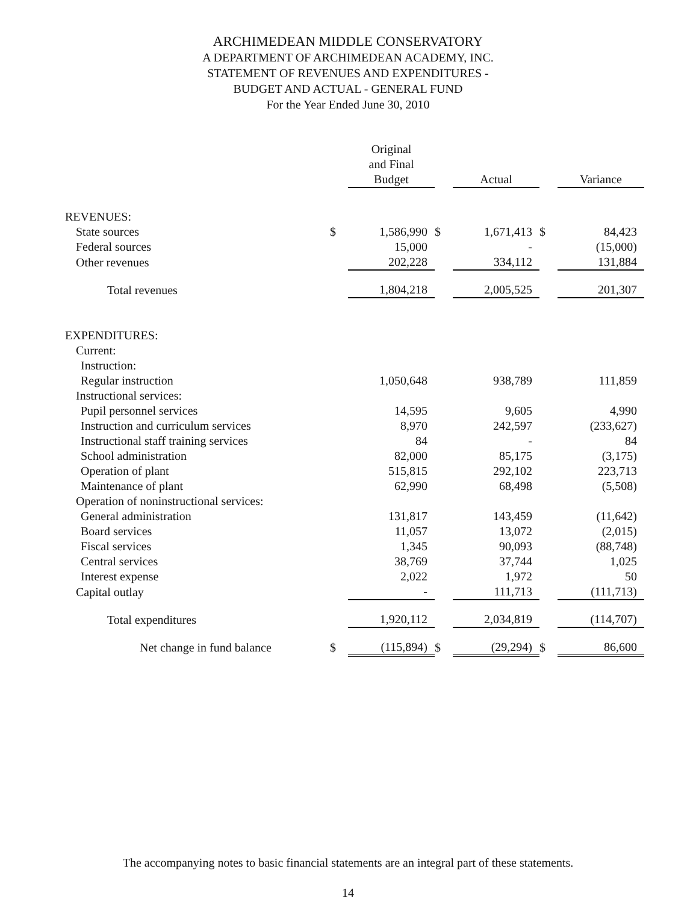ARCHIMEDEAN MIDDLE CONSERVATORY
A DEPARTMENT OF ARCHIMEDEAN ACADEMY, INC.
STATEMENT OF REVENUES AND EXPENDITURES -
BUDGET AND ACTUAL - GENERAL FUND
For the Year Ended June 30, 2010
| | | Original and Final Budget | | Actual | | Variance |
| REVENUES: | | | | | | |
| State sources | $ | 1,586,990 | $ | 1,671,413 | $ | 84,423 |
| Federal sources | | 15,000 | | - | | (15,000) |
| Other revenues | | 202,228 | | 334,112 | | 131,884 |
| Total revenues | | 1,804,218 | | 2,005,525 | | 201,307 |
| EXPENDITURES: | | | | | | |
| Current: | | | | | | |
| Instruction: | | | | | | |
| Regular instruction | | 1,050,648 | | 938,789 | | 111,859 |
| Instructional services: | | | | | | |
| Pupil personnel services | | 14,595 | | 9,605 | | 4,990 |
| Instruction and curriculum services | | 8,970 | | 242,597 | | (233,627) |
| Instructional staff training services | | 84 | | - | | 84 |
| School administration | | 82,000 | | 85,175 | | (3,175) |
| Operation of plant | | 515,815 | | 292,102 | | 223,713 |
| Maintenance of plant | | 62,990 | | 68,498 | | (5,508) |
| Operation of noninstructional services: | | | | | | |
| General administration | | 131,817 | | 143,459 | | (11,642) |
| Board services | | 11,057 | | 13,072 | | (2,015) |
| Fiscal services | | 1,345 | | 90,093 | | (88,748) |
| Central services | | 38,769 | | 37,744 | | 1,025 |
| Interest expense | | 2,022 | | 1,972 | | 50 |
| Capital outlay | | - | | 111,713 | | (111,713) |
| Total expenditures | | 1,920,112 | | 2,034,819 | | (114,707) |
| Net change in fund balance | $ | (115,894) | $ | (29,294) | $ | 86,600 |
The accompanying notes to basic financial statements are an integral part of these statements.
14